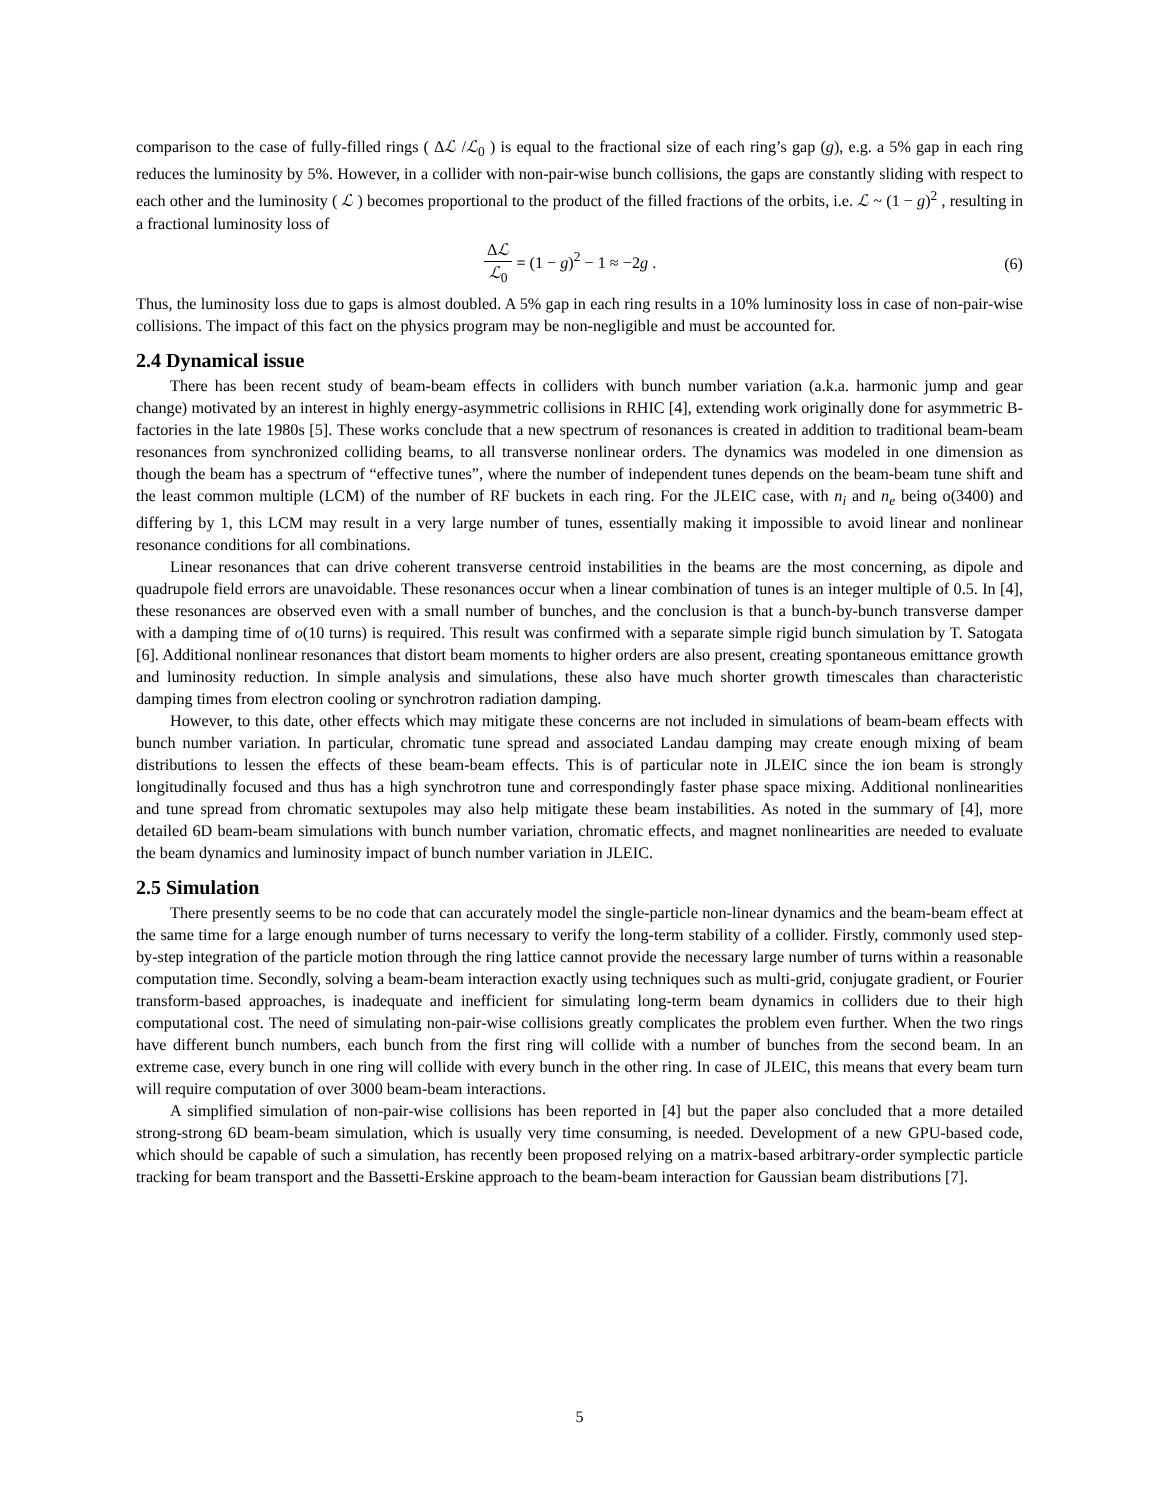comparison to the case of fully-filled rings ( Δℒ /ℒ<sub>0</sub> ) is equal to the fractional size of each ring’s gap (g), e.g. a 5% gap in each ring reduces the luminosity by 5%. However, in a collider with non-pair-wise bunch collisions, the gaps are constantly sliding with respect to each other and the luminosity ( ℒ ) becomes proportional to the product of the filled fractions of the orbits, i.e. ℒ ~ (1 − g)<sup>2</sup> , resulting in a fractional luminosity loss of
Δℒ ℒ<sub>0</sub> = (1 − g)<sup>2</sup> − 1 ≈ −2g . (6)
Thus, the luminosity loss due to gaps is almost doubled. A 5% gap in each ring results in a 10% luminosity loss in case of non-pair-wise collisions. The impact of this fact on the physics program may be non-negligible and must be accounted for.
2.4 Dynamical issue
There has been recent study of beam-beam effects in colliders with bunch number variation (a.k.a. harmonic jump and gear change) motivated by an interest in highly energy-asymmetric collisions in RHIC [4], extending work originally done for asymmetric B-factories in the late 1980s [5]. These works conclude that a new spectrum of resonances is created in addition to traditional beam-beam resonances from synchronized colliding beams, to all transverse nonlinear orders. The dynamics was modeled in one dimension as though the beam has a spectrum of “effective tunes”, where the number of independent tunes depends on the beam-beam tune shift and the least common multiple (LCM) of the number of RF buckets in each ring. For the JLEIC case, with n<sub>i</sub> and n<sub>e</sub> being o(3400) and differing by 1, this LCM may result in a very large number of tunes, essentially making it impossible to avoid linear and nonlinear resonance conditions for all combinations.
Linear resonances that can drive coherent transverse centroid instabilities in the beams are the most concerning, as dipole and quadrupole field errors are unavoidable. These resonances occur when a linear combination of tunes is an integer multiple of 0.5. In [4], these resonances are observed even with a small number of bunches, and the conclusion is that a bunch-by-bunch transverse damper with a damping time of o(10 turns) is required. This result was confirmed with a separate simple rigid bunch simulation by T. Satogata [6]. Additional nonlinear resonances that distort beam moments to higher orders are also present, creating spontaneous emittance growth and luminosity reduction. In simple analysis and simulations, these also have much shorter growth timescales than characteristic damping times from electron cooling or synchrotron radiation damping.
However, to this date, other effects which may mitigate these concerns are not included in simulations of beam-beam effects with bunch number variation. In particular, chromatic tune spread and associated Landau damping may create enough mixing of beam distributions to lessen the effects of these beam-beam effects. This is of particular note in JLEIC since the ion beam is strongly longitudinally focused and thus has a high synchrotron tune and correspondingly faster phase space mixing. Additional nonlinearities and tune spread from chromatic sextupoles may also help mitigate these beam instabilities. As noted in the summary of [4], more detailed 6D beam-beam simulations with bunch number variation, chromatic effects, and magnet nonlinearities are needed to evaluate the beam dynamics and luminosity impact of bunch number variation in JLEIC.
2.5 Simulation
There presently seems to be no code that can accurately model the single-particle non-linear dynamics and the beam-beam effect at the same time for a large enough number of turns necessary to verify the long-term stability of a collider. Firstly, commonly used step-by-step integration of the particle motion through the ring lattice cannot provide the necessary large number of turns within a reasonable computation time. Secondly, solving a beam-beam interaction exactly using techniques such as multi-grid, conjugate gradient, or Fourier transform-based approaches, is inadequate and inefficient for simulating long-term beam dynamics in colliders due to their high computational cost. The need of simulating non-pair-wise collisions greatly complicates the problem even further. When the two rings have different bunch numbers, each bunch from the first ring will collide with a number of bunches from the second beam. In an extreme case, every bunch in one ring will collide with every bunch in the other ring. In case of JLEIC, this means that every beam turn will require computation of over 3000 beam-beam interactions.
A simplified simulation of non-pair-wise collisions has been reported in [4] but the paper also concluded that a more detailed strong-strong 6D beam-beam simulation, which is usually very time consuming, is needed. Development of a new GPU-based code, which should be capable of such a simulation, has recently been proposed relying on a matrix-based arbitrary-order symplectic particle tracking for beam transport and the Bassetti-Erskine approach to the beam-beam interaction for Gaussian beam distributions [7].
5